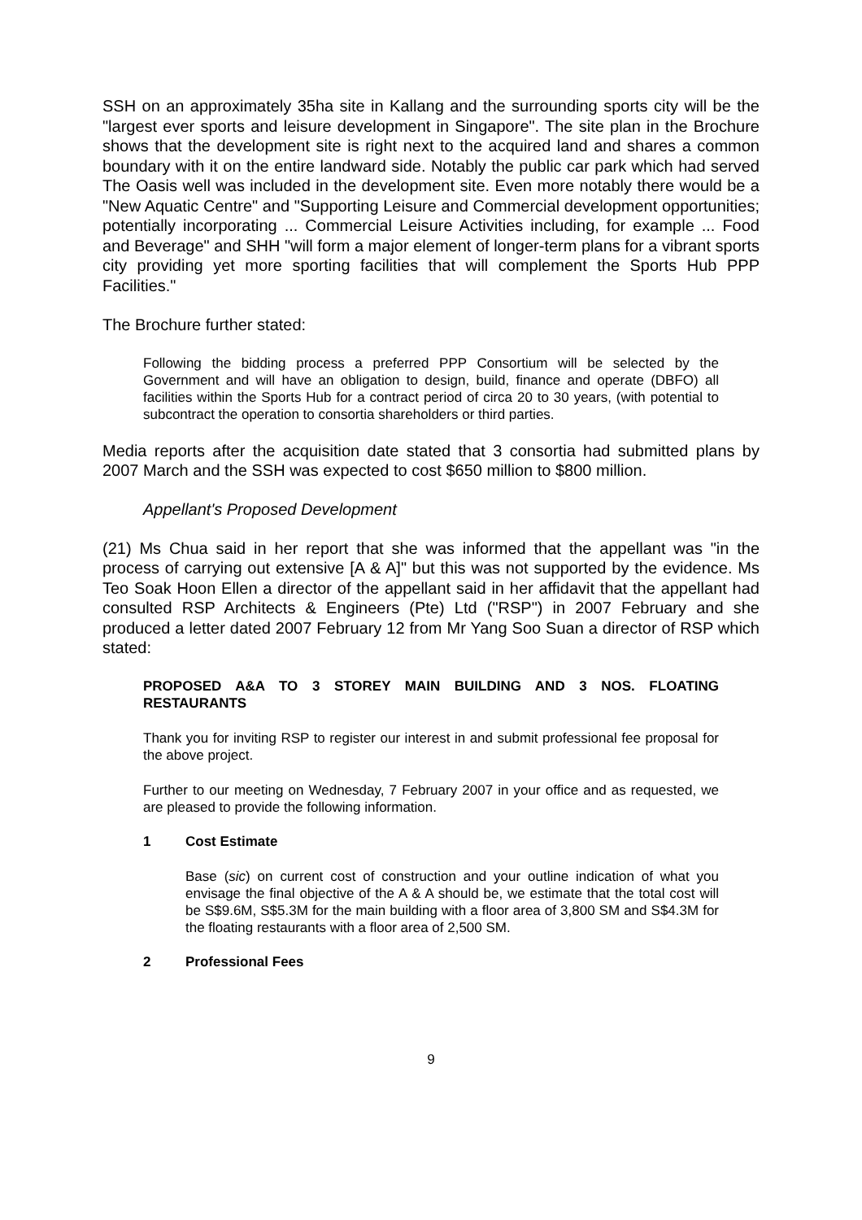SSH on an approximately 35ha site in Kallang and the surrounding sports city will be the "largest ever sports and leisure development in Singapore". The site plan in the Brochure shows that the development site is right next to the acquired land and shares a common boundary with it on the entire landward side. Notably the public car park which had served The Oasis well was included in the development site. Even more notably there would be a "New Aquatic Centre" and "Supporting Leisure and Commercial development opportunities; potentially incorporating ... Commercial Leisure Activities including, for example ... Food and Beverage" and SHH "will form a major element of longer-term plans for a vibrant sports city providing yet more sporting facilities that will complement the Sports Hub PPP Facilities."
The Brochure further stated:
Following the bidding process a preferred PPP Consortium will be selected by the Government and will have an obligation to design, build, finance and operate (DBFO) all facilities within the Sports Hub for a contract period of circa 20 to 30 years, (with potential to subcontract the operation to consortia shareholders or third parties.
Media reports after the acquisition date stated that 3 consortia had submitted plans by 2007 March and the SSH was expected to cost $650 million to $800 million.
Appellant's Proposed Development
(21) Ms Chua said in her report that she was informed that the appellant was "in the process of carrying out extensive [A & A]" but this was not supported by the evidence. Ms Teo Soak Hoon Ellen a director of the appellant said in her affidavit that the appellant had consulted RSP Architects & Engineers (Pte) Ltd ("RSP") in 2007 February and she produced a letter dated 2007 February 12 from Mr Yang Soo Suan a director of RSP which stated:
PROPOSED A&A TO 3 STOREY MAIN BUILDING AND 3 NOS. FLOATING RESTAURANTS
Thank you for inviting RSP to register our interest in and submit professional fee proposal for the above project.
Further to our meeting on Wednesday, 7 February 2007 in your office and as requested, we are pleased to provide the following information.
1 Cost Estimate
Base (sic) on current cost of construction and your outline indication of what you envisage the final objective of the A & A should be, we estimate that the total cost will be S$9.6M, S$5.3M for the main building with a floor area of 3,800 SM and S$4.3M for the floating restaurants with a floor area of 2,500 SM.
2 Professional Fees
9